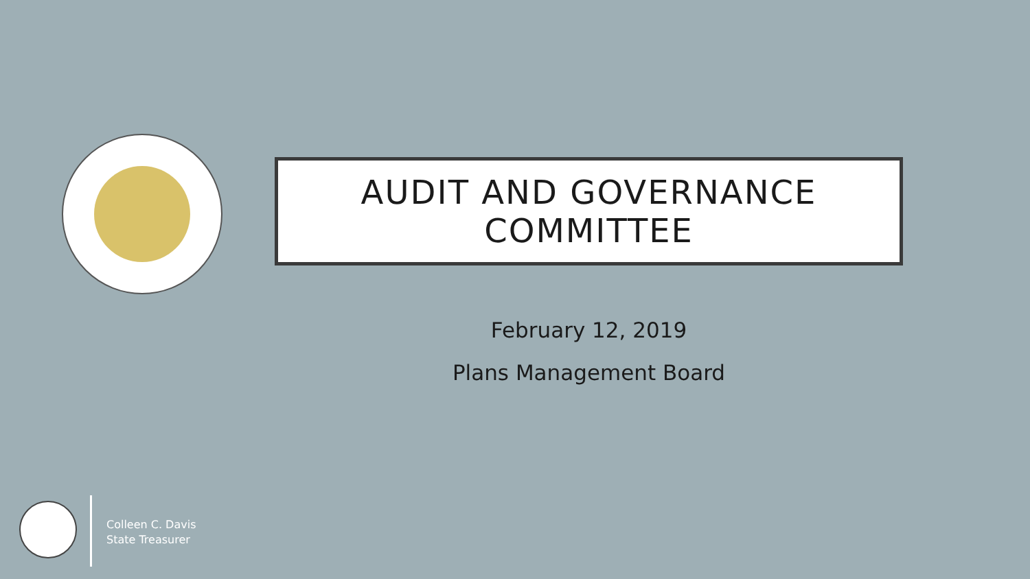AUDIT AND GOVERNANCE
COMMITTEE
February 12, 2019
Plans Management Board
Colleen C. Davis
State Treasurer